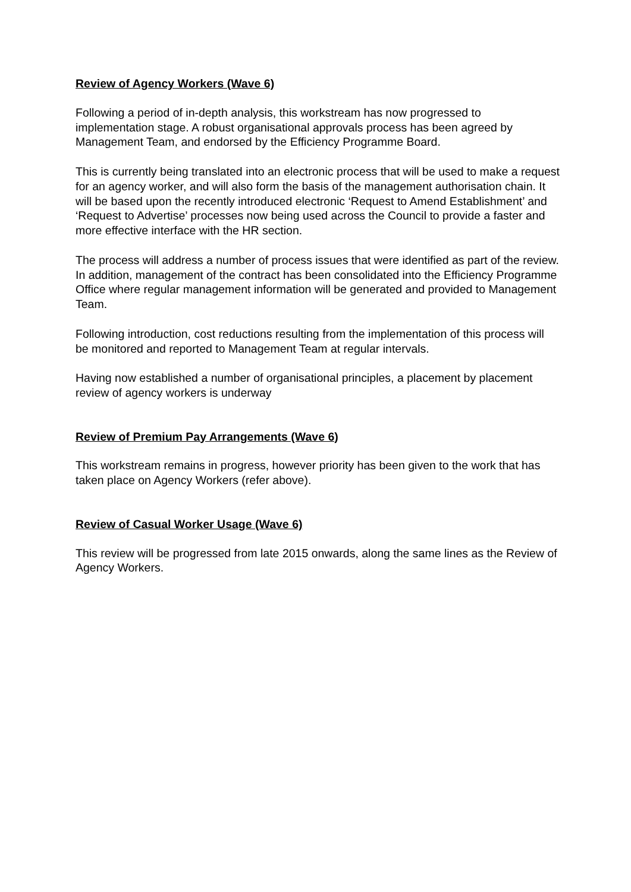Review of Agency Workers (Wave 6)
Following a period of in-depth analysis, this workstream has now progressed to implementation stage. A robust organisational approvals process has been agreed by Management Team, and endorsed by the Efficiency Programme Board.
This is currently being translated into an electronic process that will be used to make a request for an agency worker, and will also form the basis of the management authorisation chain. It will be based upon the recently introduced electronic ‘Request to Amend Establishment’ and ‘Request to Advertise’ processes now being used across the Council to provide a faster and more effective interface with the HR section.
The process will address a number of process issues that were identified as part of the review. In addition, management of the contract has been consolidated into the Efficiency Programme Office where regular management information will be generated and provided to Management Team.
Following introduction, cost reductions resulting from the implementation of this process will be monitored and reported to Management Team at regular intervals.
Having now established a number of organisational principles, a placement by placement review of agency workers is underway
Review of Premium Pay Arrangements (Wave 6)
This workstream remains in progress, however priority has been given to the work that has taken place on Agency Workers (refer above).
Review of Casual Worker Usage (Wave 6)
This review will be progressed from late 2015 onwards, along the same lines as the Review of Agency Workers.